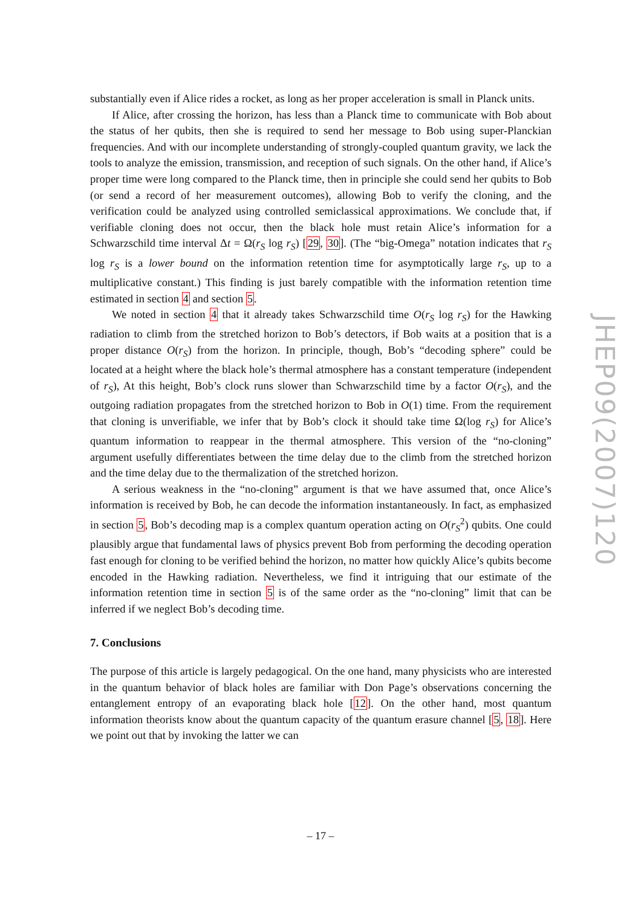substantially even if Alice rides a rocket, as long as her proper acceleration is small in Planck units.
If Alice, after crossing the horizon, has less than a Planck time to communicate with Bob about the status of her qubits, then she is required to send her message to Bob using super-Planckian frequencies. And with our incomplete understanding of strongly-coupled quantum gravity, we lack the tools to analyze the emission, transmission, and reception of such signals. On the other hand, if Alice’s proper time were long compared to the Planck time, then in principle she could send her qubits to Bob (or send a record of her measurement outcomes), allowing Bob to verify the cloning, and the verification could be analyzed using controlled semiclassical approximations. We conclude that, if verifiable cloning does not occur, then the black hole must retain Alice’s information for a Schwarzschild time interval Δt = Ω(r<sub>S</sub> log r<sub>S</sub>) [29, 30]. (The “big-Omega” notation indicates that r<sub>S</sub> log r<sub>S</sub> is a lower bound on the information retention time for asymptotically large r<sub>S</sub>, up to a multiplicative constant.) This finding is just barely compatible with the information retention time estimated in section 4 and section 5.
We noted in section 4 that it already takes Schwarzschild time O(r<sub>S</sub> log r<sub>S</sub>) for the Hawking radiation to climb from the stretched horizon to Bob’s detectors, if Bob waits at a position that is a proper distance O(r<sub>S</sub>) from the horizon. In principle, though, Bob’s “decoding sphere” could be located at a height where the black hole’s thermal atmosphere has a constant temperature (independent of r<sub>S</sub>), At this height, Bob’s clock runs slower than Schwarzschild time by a factor O(r<sub>S</sub>), and the outgoing radiation propagates from the stretched horizon to Bob in O(1) time. From the requirement that cloning is unverifiable, we infer that by Bob’s clock it should take time Ω(log r<sub>S</sub>) for Alice’s quantum information to reappear in the thermal atmosphere. This version of the “no-cloning” argument usefully differentiates between the time delay due to the climb from the stretched horizon and the time delay due to the thermalization of the stretched horizon.
A serious weakness in the “no-cloning” argument is that we have assumed that, once Alice’s information is received by Bob, he can decode the information instantaneously. In fact, as emphasized in section 5, Bob’s decoding map is a complex quantum operation acting on O(r<sub>S</sub><sup>2</sup>) qubits. One could plausibly argue that fundamental laws of physics prevent Bob from performing the decoding operation fast enough for cloning to be verified behind the horizon, no matter how quickly Alice’s qubits become encoded in the Hawking radiation. Nevertheless, we find it intriguing that our estimate of the information retention time in section 5 is of the same order as the “no-cloning” limit that can be inferred if we neglect Bob’s decoding time.
7. Conclusions
The purpose of this article is largely pedagogical. On the one hand, many physicists who are interested in the quantum behavior of black holes are familiar with Don Page’s observations concerning the entanglement entropy of an evaporating black hole [12]. On the other hand, most quantum information theorists know about the quantum capacity of the quantum erasure channel [5, 18]. Here we point out that by invoking the latter we can
JHEP09(2007)120
– 17 –